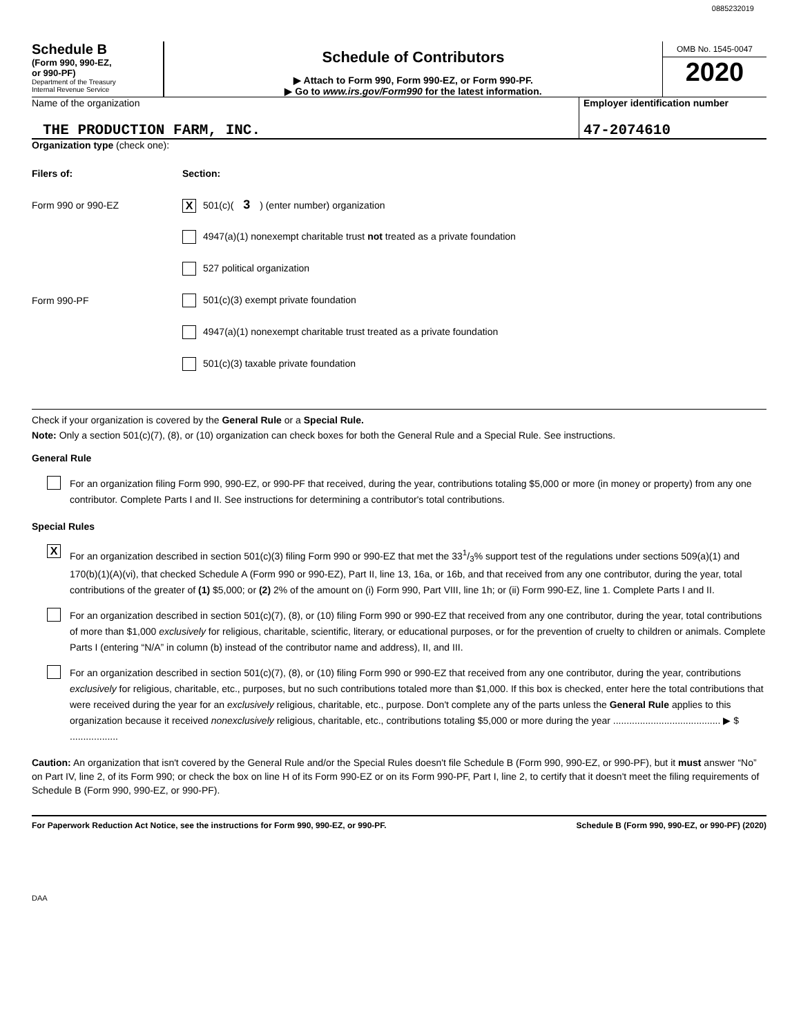0885232019
Schedule B
(Form 990, 990-EZ,
or 990-PF)
Department of the Treasury
Internal Revenue Service
Schedule of Contributors
▶ Attach to Form 990, Form 990-EZ, or Form 990-PF.
▶ Go to www.irs.gov/Form990 for the latest information.
OMB No. 1545-0047
2020
Name of the organization
THE PRODUCTION FARM, INC.
Employer identification number
47-2074610
Organization type (check one):
Filers of: Section:
Form 990 or 990-EZ
X 501(c)( 3 ) (enter number) organization
4947(a)(1) nonexempt charitable trust not treated as a private foundation
527 political organization
Form 990-PF
501(c)(3) exempt private foundation
4947(a)(1) nonexempt charitable trust treated as a private foundation
501(c)(3) taxable private foundation
Check if your organization is covered by the General Rule or a Special Rule.
Note: Only a section 501(c)(7), (8), or (10) organization can check boxes for both the General Rule and a Special Rule. See instructions.
General Rule
For an organization filing Form 990, 990-EZ, or 990-PF that received, during the year, contributions totaling $5,000 or more (in money or property) from any one contributor. Complete Parts I and II. See instructions for determining a contributor's total contributions.
Special Rules
X
For an organization described in section 501(c)(3) filing Form 990 or 990-EZ that met the 331/3% support test of the regulations under sections 509(a)(1) and 170(b)(1)(A)(vi), that checked Schedule A (Form 990 or 990-EZ), Part II, line 13, 16a, or 16b, and that received from any one contributor, during the year, total contributions of the greater of (1) $5,000; or (2) 2% of the amount on (i) Form 990, Part VIII, line 1h; or (ii) Form 990-EZ, line 1. Complete Parts I and II.
For an organization described in section 501(c)(7), (8), or (10) filing Form 990 or 990-EZ that received from any one contributor, during the year, total contributions of more than $1,000 exclusively for religious, charitable, scientific, literary, or educational purposes, or for the prevention of cruelty to children or animals. Complete Parts I (entering “N/A” in column (b) instead of the contributor name and address), II, and III.
For an organization described in section 501(c)(7), (8), or (10) filing Form 990 or 990-EZ that received from any one contributor, during the year, contributions exclusively for religious, charitable, etc., purposes, but no such contributions totaled more than $1,000. If this box is checked, enter here the total contributions that were received during the year for an exclusively religious, charitable, etc., purpose. Don't complete any of the parts unless the General Rule applies to this organization because it received nonexclusively religious, charitable, etc., contributions totaling $5,000 or more during the year ........................................ ▶ $ ..................
Caution: An organization that isn't covered by the General Rule and/or the Special Rules doesn't file Schedule B (Form 990, 990-EZ, or 990-PF), but it must answer “No” on Part IV, line 2, of its Form 990; or check the box on line H of its Form 990-EZ or on its Form 990-PF, Part I, line 2, to certify that it doesn't meet the filing requirements of Schedule B (Form 990, 990-EZ, or 990-PF).
For Paperwork Reduction Act Notice, see the instructions for Form 990, 990-EZ, or 990-PF. Schedule B (Form 990, 990-EZ, or 990-PF) (2020)
DAA